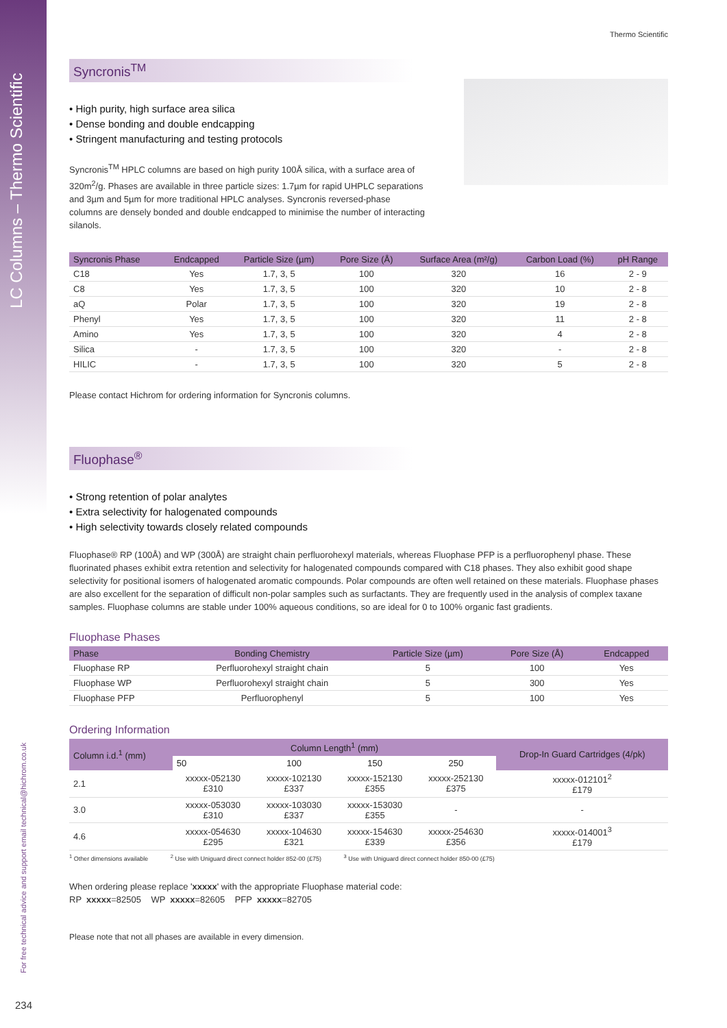LC Columns – Thermo Scientific
For free technical advice and support email technical@hichrom.co.uk
234
Thermo Scientific
Syncronis<sup>TM</sup>
• High purity, high surface area silica
• Dense bonding and double endcapping
• Stringent manufacturing and testing protocols
Syncronis<sup>TM</sup> HPLC columns are based on high purity 100Å silica, with a surface area of 320m<sup>2</sup>/g. Phases are available in three particle sizes: 1.7µm for rapid UHPLC separations and 3µm and 5µm for more traditional HPLC analyses. Syncronis reversed-phase columns are densely bonded and double endcapped to minimise the number of interacting silanols.
| Syncronis Phase | Endcapped | Particle Size (µm) | Pore Size (Å) | Surface Area (m²/g) | Carbon Load (%) | pH Range |
| --- | --- | --- | --- | --- | --- | --- |
| C18 | Yes | 1.7, 3, 5 | 100 | 320 | 16 | 2 - 9 |
| C8 | Yes | 1.7, 3, 5 | 100 | 320 | 10 | 2 - 8 |
| aQ | Polar | 1.7, 3, 5 | 100 | 320 | 19 | 2 - 8 |
| Phenyl | Yes | 1.7, 3, 5 | 100 | 320 | 11 | 2 - 8 |
| Amino | Yes | 1.7, 3, 5 | 100 | 320 | 4 | 2 - 8 |
| Silica | - | 1.7, 3, 5 | 100 | 320 | - | 2 - 8 |
| HILIC | - | 1.7, 3, 5 | 100 | 320 | 5 | 2 - 8 |
Please contact Hichrom for ordering information for Syncronis columns.
Fluophase<sup>®</sup>
• Strong retention of polar analytes
• Extra selectivity for halogenated compounds
• High selectivity towards closely related compounds
Fluophase® RP (100Å) and WP (300Å) are straight chain perfluorohexyl materials, whereas Fluophase PFP is a perfluorophenyl phase. These fluorinated phases exhibit extra retention and selectivity for halogenated compounds compared with C18 phases. They also exhibit good shape selectivity for positional isomers of halogenated aromatic compounds. Polar compounds are often well retained on these materials. Fluophase phases are also excellent for the separation of difficult non-polar samples such as surfactants. They are frequently used in the analysis of complex taxane samples. Fluophase columns are stable under 100% aqueous conditions, so are ideal for 0 to 100% organic fast gradients.
Fluophase Phases
| Phase | Bonding Chemistry | Particle Size (µm) | Pore Size (Å) | Endcapped |
| --- | --- | --- | --- | --- |
| Fluophase RP | Perfluorohexyl straight chain | 5 | 100 | Yes |
| Fluophase WP | Perfluorohexyl straight chain | 5 | 300 | Yes |
| Fluophase PFP | Perfluorophenyl | 5 | 100 | Yes |
Ordering Information
| Column i.d.<sup>1</sup> (mm) | Column Length<sup>1</sup> (mm) | | | | Drop-In Guard Cartridges (4/pk) |
| --- | --- | --- | --- | --- | --- |
| | 50 | 100 | 150 | 250 | |
| 2.1 | xxxxx-052130 £310 | xxxxx-102130 £337 | xxxxx-152130 £355 | xxxxx-252130 £375 | xxxxx-012101<sup>2</sup> £179 |
| 3.0 | xxxxx-053030 £310 | xxxxx-103030 £337 | xxxxx-153030 £355 | - | - |
| 4.6 | xxxxx-054630 £295 | xxxxx-104630 £321 | xxxxx-154630 £339 | xxxxx-254630 £356 | xxxxx-014001<sup>3</sup> £179 |
<sup>1</sup> Other dimensions available <sup>2</sup> Use with Uniguard direct connect holder 852-00 (£75) <sup>3</sup> Use with Uniguard direct connect holder 850-00 (£75)
When ordering please replace 'xxxxx' with the appropriate Fluophase material code:
RP xxxxx=82505 WP xxxxx=82605 PFP xxxxx=82705
Please note that not all phases are available in every dimension.